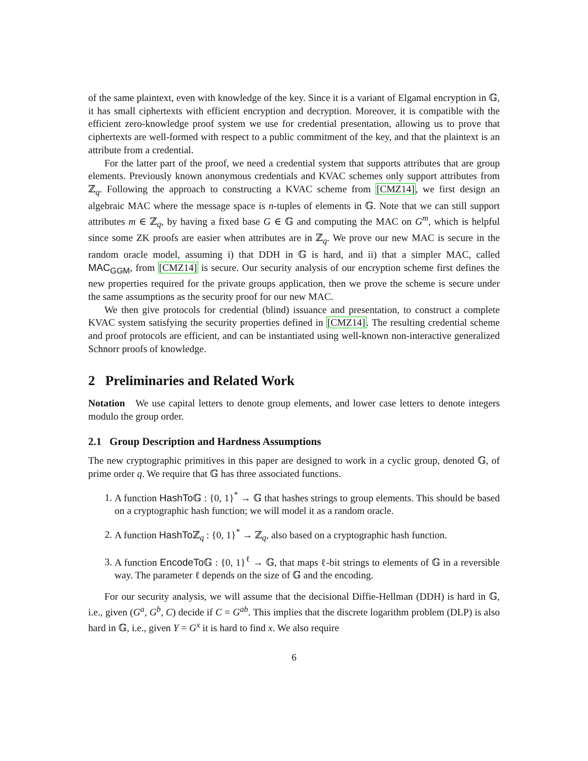of the same plaintext, even with knowledge of the key. Since it is a variant of Elgamal encryption in 𝔾, it has small ciphertexts with efficient encryption and decryption. Moreover, it is compatible with the efficient zero-knowledge proof system we use for credential presentation, allowing us to prove that ciphertexts are well-formed with respect to a public commitment of the key, and that the plaintext is an attribute from a credential.
For the latter part of the proof, we need a credential system that supports attributes that are group elements. Previously known anonymous credentials and KVAC schemes only support attributes from ℤ<sub>q</sub>. Following the approach to constructing a KVAC scheme from [CMZ14], we first design an algebraic MAC where the message space is n-tuples of elements in 𝔾. Note that we can still support attributes m ∈ ℤ<sub>q</sub>, by having a fixed base G ∈ 𝔾 and computing the MAC on G<sup>m</sup>, which is helpful since some ZK proofs are easier when attributes are in ℤ<sub>q</sub>. We prove our new MAC is secure in the random oracle model, assuming i) that DDH in 𝔾 is hard, and ii) that a simpler MAC, called MAC<sub>GGM</sub>, from [CMZ14] is secure. Our security analysis of our encryption scheme first defines the new properties required for the private groups application, then we prove the scheme is secure under the same assumptions as the security proof for our new MAC.
We then give protocols for credential (blind) issuance and presentation, to construct a complete KVAC system satisfying the security properties defined in [CMZ14]. The resulting credential scheme and proof protocols are efficient, and can be instantiated using well-known non-interactive generalized Schnorr proofs of knowledge.
2 Preliminaries and Related Work
Notation We use capital letters to denote group elements, and lower case letters to denote integers modulo the group order.
2.1 Group Description and Hardness Assumptions
The new cryptographic primitives in this paper are designed to work in a cyclic group, denoted 𝔾, of prime order q. We require that 𝔾 has three associated functions.
1. A function HashTo 𝔾 : {0, 1}<sup>*</sup> → 𝔾 that hashes strings to group elements. This should be based on a cryptographic hash function; we will model it as a random oracle.
2. A function HashTo ℤ<sub>q</sub> : {0, 1}<sup>*</sup> → ℤ<sub>q</sub>, also based on a cryptographic hash function.
3. A function EncodeTo 𝔾 : {0, 1}<sup>ℓ</sup> → 𝔾, that maps ℓ-bit strings to elements of 𝔾 in a reversible way. The parameter ℓ depends on the size of 𝔾 and the encoding.
For our security analysis, we will assume that the decisional Diffie-Hellman (DDH) is hard in 𝔾, i.e., given (G<sup>a</sup>, G<sup>b</sup>, C) decide if C = G<sup>ab</sup>. This implies that the discrete logarithm problem (DLP) is also hard in 𝔾, i.e., given Y = G<sup>x</sup> it is hard to find x. We also require
6